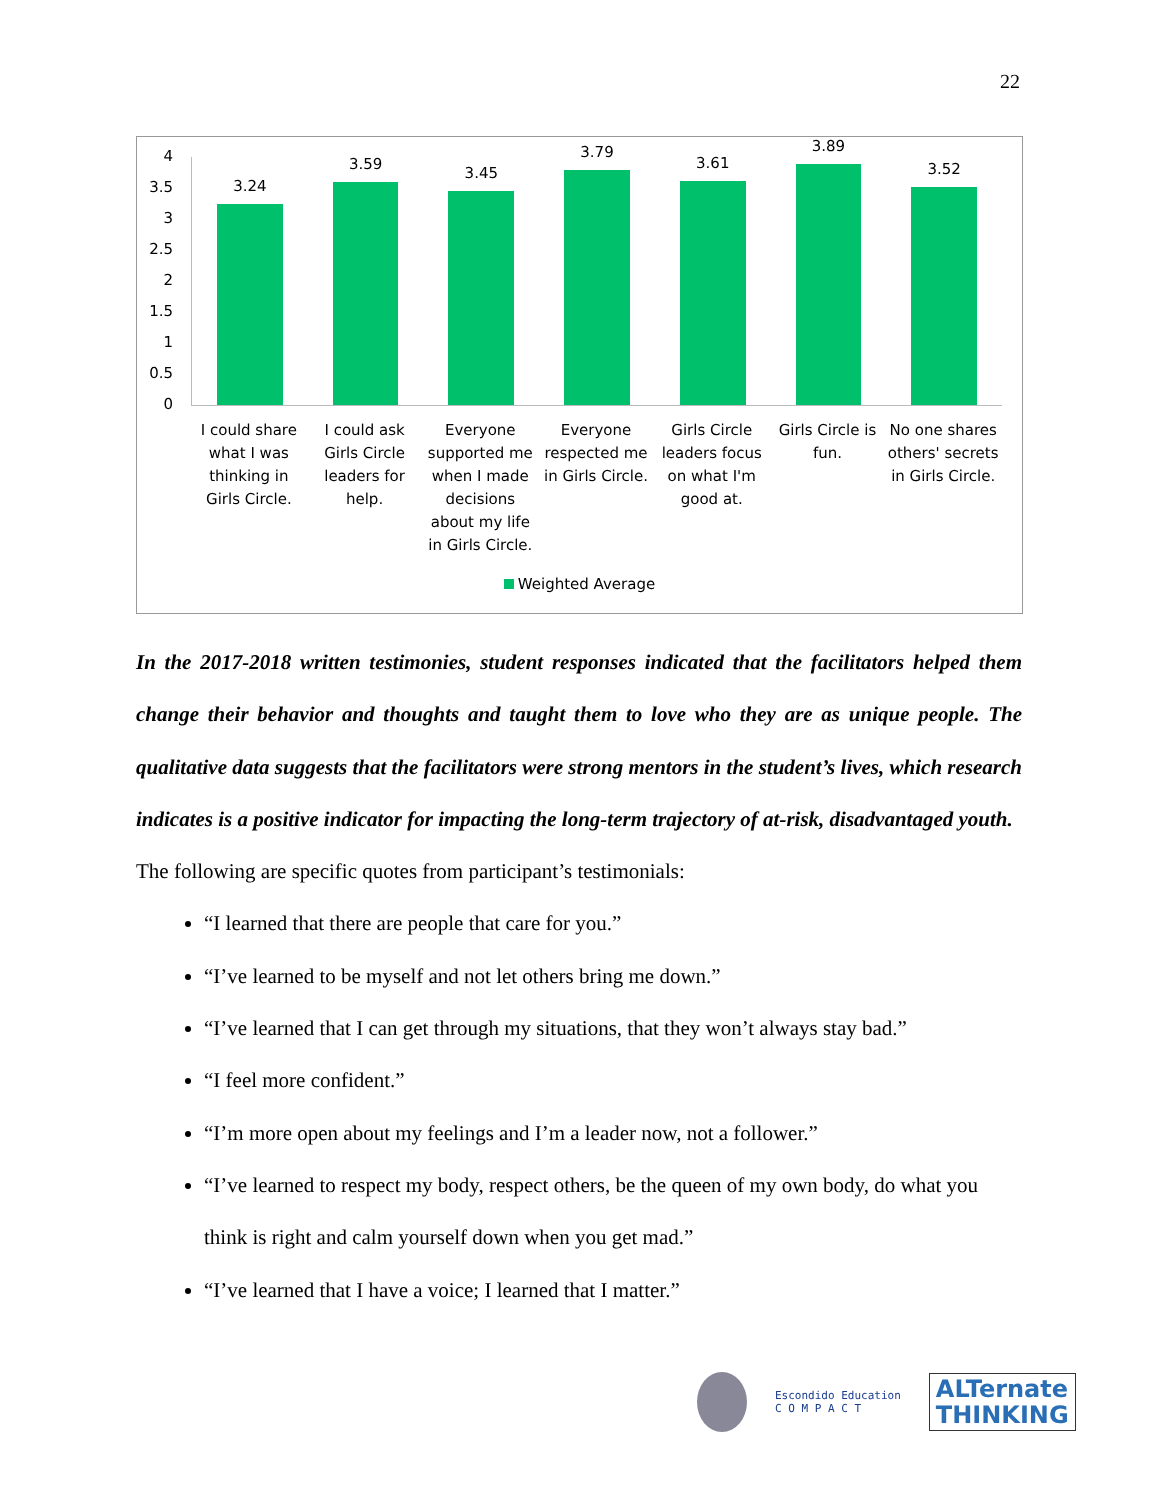22
4
3.5
3
2.5
2
1.5
1
0.5
0
3.24
3.59
3.45
3.79
3.61
3.89
3.52
I could share what I was thinking in Girls Circle.
I could ask Girls Circle leaders for help.
Everyone supported me when I made decisions about my life in Girls Circle.
Everyone respected me in Girls Circle.
Girls Circle leaders focus on what I'm good at.
Girls Circle is fun. No one shares others' secrets in Girls Circle.
Weighted Average
In the 2017-2018 written testimonies, student responses indicated that the facilitators helped them change their behavior and thoughts and taught them to love who they are as unique people. The qualitative data suggests that the facilitators were strong mentors in the student’s lives, which research indicates is a positive indicator for impacting the long-term trajectory of at-risk, disadvantaged youth.
The following are specific quotes from participant’s testimonials:
“I learned that there are people that care for you.”
“I’ve learned to be myself and not let others bring me down.”
“I’ve learned that I can get through my situations, that they won’t always stay bad.”
“I feel more confident.”
“I’m more open about my feelings and I’m a leader now, not a follower.”
“I’ve learned to respect my body, respect others, be the queen of my own body, do what you think is right and calm yourself down when you get mad.”
“I’ve learned that I have a voice; I learned that I matter.”
Escondido Education
C O M P A C T
ALTernate
THINKING